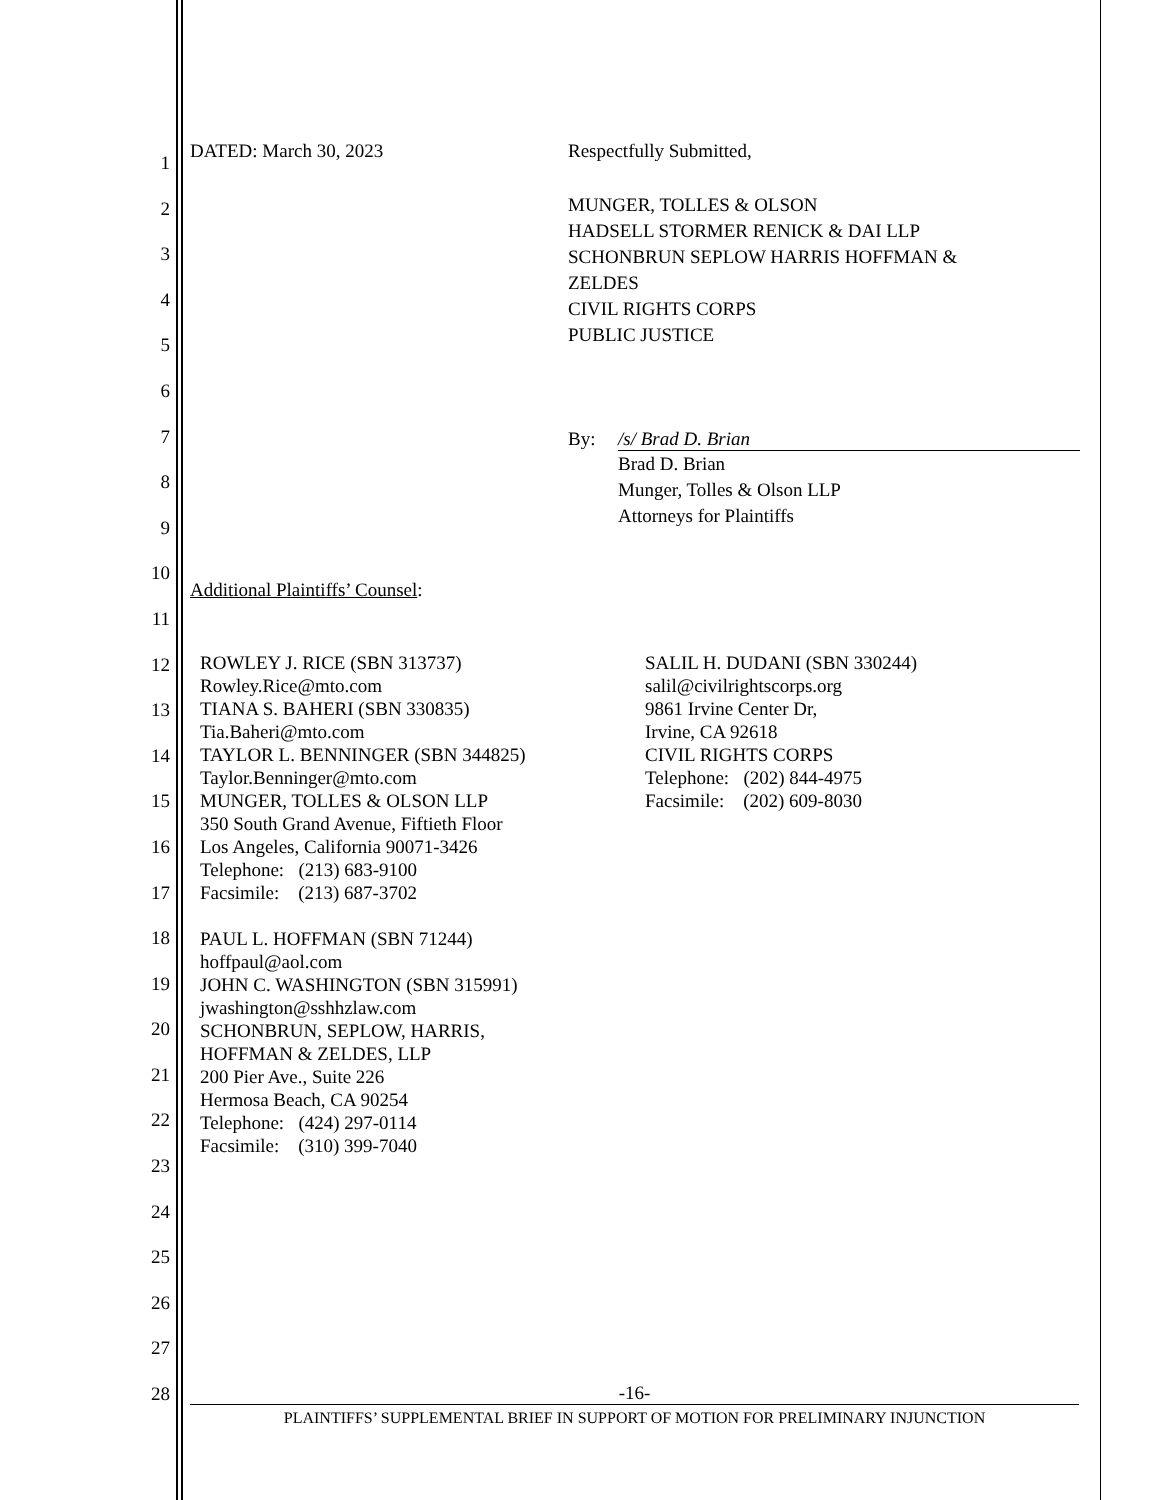1
2
3
4
5
6
7
8
9
10
11
12
13
14
15
16
17
18
19
20
21
22
23
24
25
26
27
28
DATED: March 30, 2023 Respectfully Submitted,
MUNGER, TOLLES & OLSON
HADSELL STORMER RENICK & DAI LLP
SCHONBRUN SEPLOW HARRIS HOFFMAN &
ZELDES
CIVIL RIGHTS CORPS
PUBLIC JUSTICE
By: /s/ Brad D. Brian
Brad D. Brian
Munger, Tolles & Olson LLP
Attorneys for Plaintiffs
Additional Plaintiffs’ Counsel:
ROWLEY J. RICE (SBN 313737)
Rowley.Rice@mto.com
TIANA S. BAHERI (SBN 330835)
Tia.Baheri@mto.com
TAYLOR L. BENNINGER (SBN 344825)
Taylor.Benninger@mto.com
MUNGER, TOLLES & OLSON LLP
350 South Grand Avenue, Fiftieth Floor
Los Angeles, California 90071-3426
Telephone: (213) 683-9100
Facsimile: (213) 687-3702
PAUL L. HOFFMAN (SBN 71244)
hoffpaul@aol.com
JOHN C. WASHINGTON (SBN 315991)
jwashington@sshhzlaw.com
SCHONBRUN, SEPLOW, HARRIS,
HOFFMAN & ZELDES, LLP
200 Pier Ave., Suite 226
Hermosa Beach, CA 90254
Telephone: (424) 297-0114
Facsimile: (310) 399-7040
SALIL H. DUDANI (SBN 330244)
salil@civilrightscorps.org
9861 Irvine Center Dr,
Irvine, CA 92618
CIVIL RIGHTS CORPS
Telephone: (202) 844-4975
Facsimile: (202) 609-8030
-16-
PLAINTIFFS’ SUPPLEMENTAL BRIEF IN SUPPORT OF MOTION FOR PRELIMINARY INJUNCTION